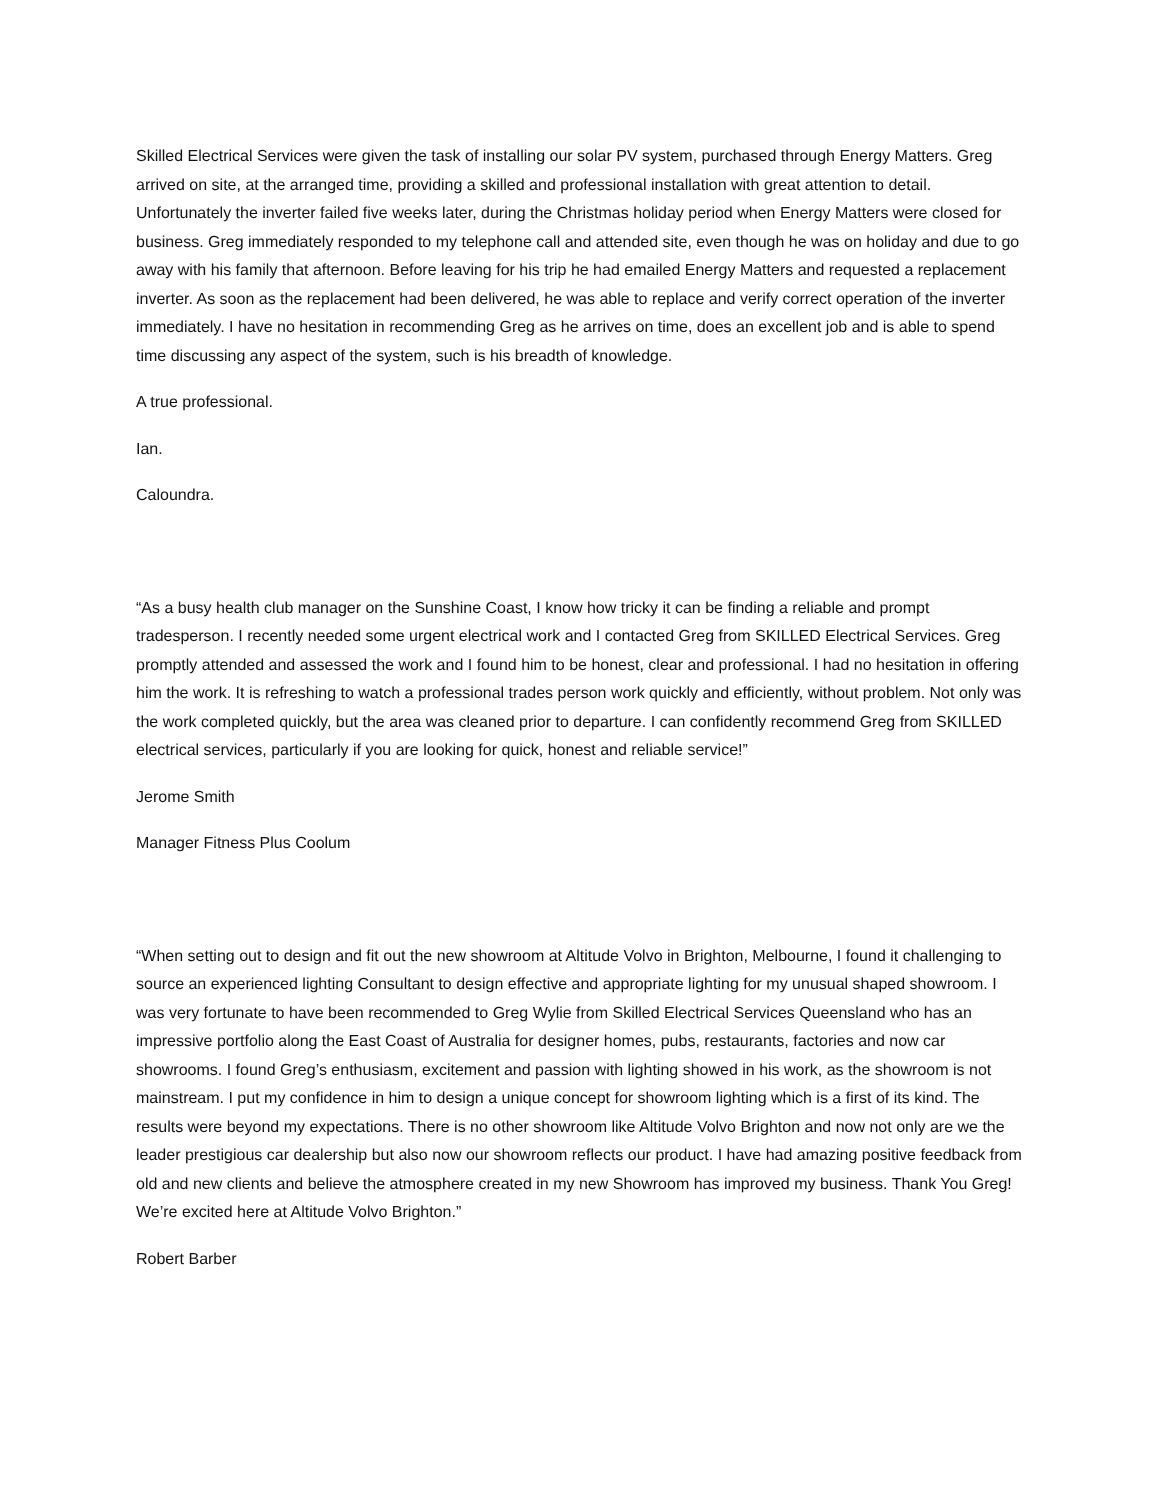Skilled Electrical Services were given the task of installing our solar PV system, purchased through Energy Matters. Greg arrived on site, at the arranged time, providing a skilled and professional installation with great attention to detail. Unfortunately the inverter failed five weeks later, during the Christmas holiday period when Energy Matters were closed for business. Greg immediately responded to my telephone call and attended site, even though he was on holiday and due to go away with his family that afternoon. Before leaving for his trip he had emailed Energy Matters and requested a replacement inverter. As soon as the replacement had been delivered, he was able to replace and verify correct operation of the inverter immediately. I have no hesitation in recommending Greg as he arrives on time, does an excellent job and is able to spend time discussing any aspect of the system, such is his breadth of knowledge.
A true professional.
Ian.
Caloundra.
“As a busy health club manager on the Sunshine Coast, I know how tricky it can be finding a reliable and prompt tradesperson. I recently needed some urgent electrical work and I contacted Greg from SKILLED Electrical Services. Greg promptly attended and assessed the work and I found him to be honest, clear and professional. I had no hesitation in offering him the work. It is refreshing to watch a professional trades person work quickly and efficiently, without problem. Not only was the work completed quickly, but the area was cleaned prior to departure. I can confidently recommend Greg from SKILLED electrical services, particularly if you are looking for quick, honest and reliable service!”
Jerome Smith
Manager Fitness Plus Coolum
“When setting out to design and fit out the new showroom at Altitude Volvo in Brighton, Melbourne, I found it challenging to source an experienced lighting Consultant to design effective and appropriate lighting for my unusual shaped showroom. I was very fortunate to have been recommended to Greg Wylie from Skilled Electrical Services Queensland who has an impressive portfolio along the East Coast of Australia for designer homes, pubs, restaurants, factories and now car showrooms. I found Greg’s enthusiasm, excitement and passion with lighting showed in his work, as the showroom is not mainstream. I put my confidence in him to design a unique concept for showroom lighting which is a first of its kind. The results were beyond my expectations. There is no other showroom like Altitude Volvo Brighton and now not only are we the leader prestigious car dealership but also now our showroom reflects our product. I have had amazing positive feedback from old and new clients and believe the atmosphere created in my new Showroom has improved my business. Thank You Greg! We’re excited here at Altitude Volvo Brighton.”
Robert Barber